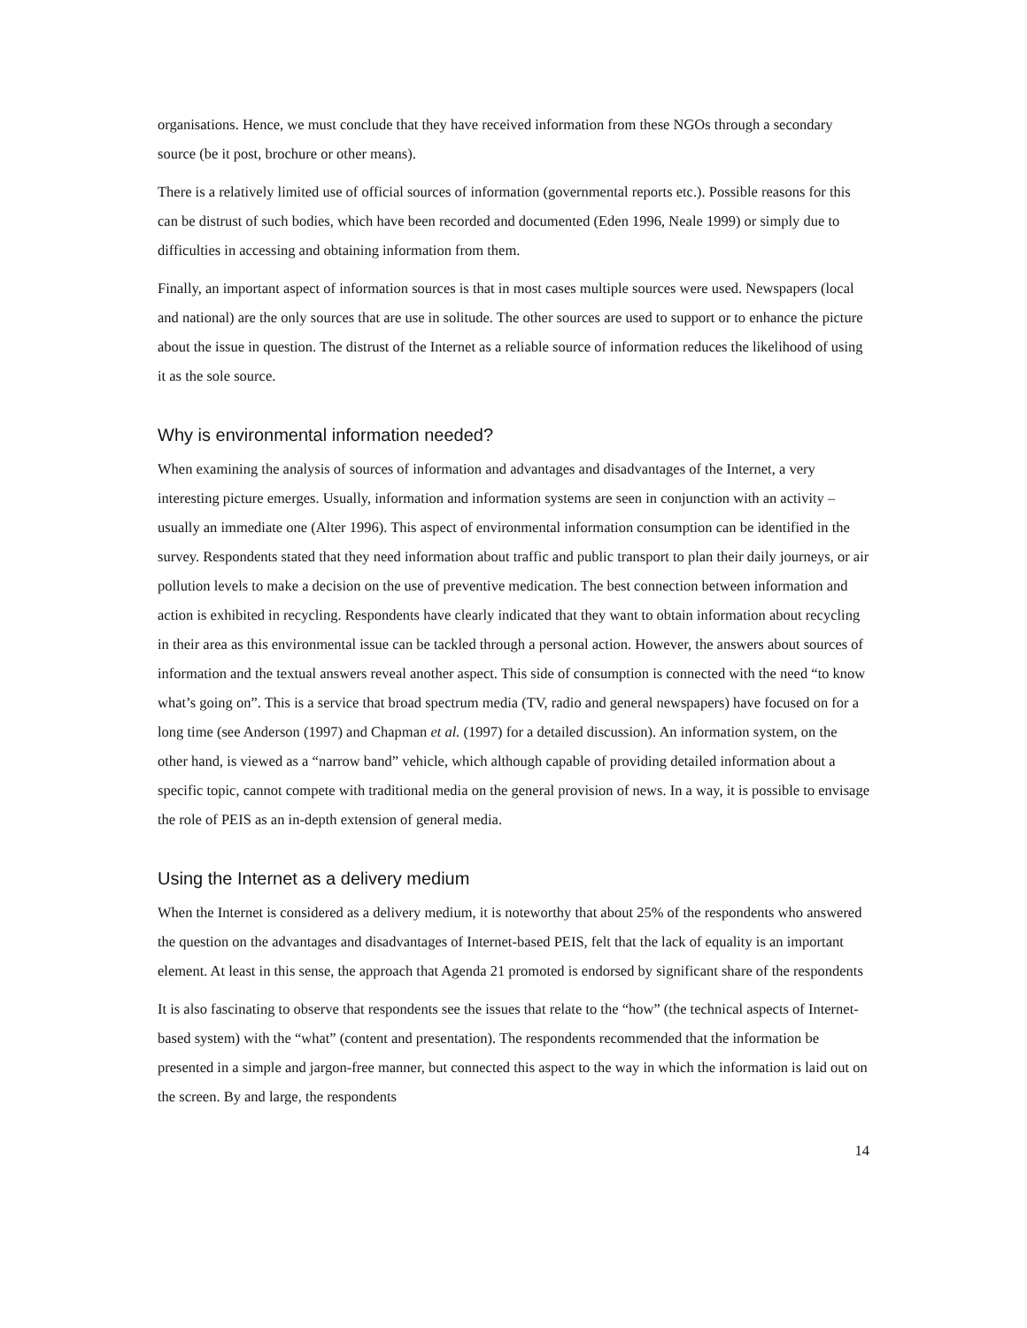organisations. Hence, we must conclude that they have received information from these NGOs through a secondary source (be it post, brochure or other means).
There is a relatively limited use of official sources of information (governmental reports etc.). Possible reasons for this can be distrust of such bodies, which have been recorded and documented (Eden 1996, Neale 1999) or simply due to difficulties in accessing and obtaining information from them.
Finally, an important aspect of information sources is that in most cases multiple sources were used. Newspapers (local and national) are the only sources that are use in solitude. The other sources are used to support or to enhance the picture about the issue in question. The distrust of the Internet as a reliable source of information reduces the likelihood of using it as the sole source.
Why is environmental information needed?
When examining the analysis of sources of information and advantages and disadvantages of the Internet, a very interesting picture emerges. Usually, information and information systems are seen in conjunction with an activity – usually an immediate one (Alter 1996). This aspect of environmental information consumption can be identified in the survey. Respondents stated that they need information about traffic and public transport to plan their daily journeys, or air pollution levels to make a decision on the use of preventive medication. The best connection between information and action is exhibited in recycling. Respondents have clearly indicated that they want to obtain information about recycling in their area as this environmental issue can be tackled through a personal action. However, the answers about sources of information and the textual answers reveal another aspect. This side of consumption is connected with the need “to know what’s going on”. This is a service that broad spectrum media (TV, radio and general newspapers) have focused on for a long time (see Anderson (1997) and Chapman et al. (1997) for a detailed discussion). An information system, on the other hand, is viewed as a “narrow band” vehicle, which although capable of providing detailed information about a specific topic, cannot compete with traditional media on the general provision of news. In a way, it is possible to envisage the role of PEIS as an in-depth extension of general media.
Using the Internet as a delivery medium
When the Internet is considered as a delivery medium, it is noteworthy that about 25% of the respondents who answered the question on the advantages and disadvantages of Internet-based PEIS, felt that the lack of equality is an important element. At least in this sense, the approach that Agenda 21 promoted is endorsed by significant share of the respondents
It is also fascinating to observe that respondents see the issues that relate to the “how” (the technical aspects of Internet-based system) with the “what” (content and presentation). The respondents recommended that the information be presented in a simple and jargon-free manner, but connected this aspect to the way in which the information is laid out on the screen. By and large, the respondents
14